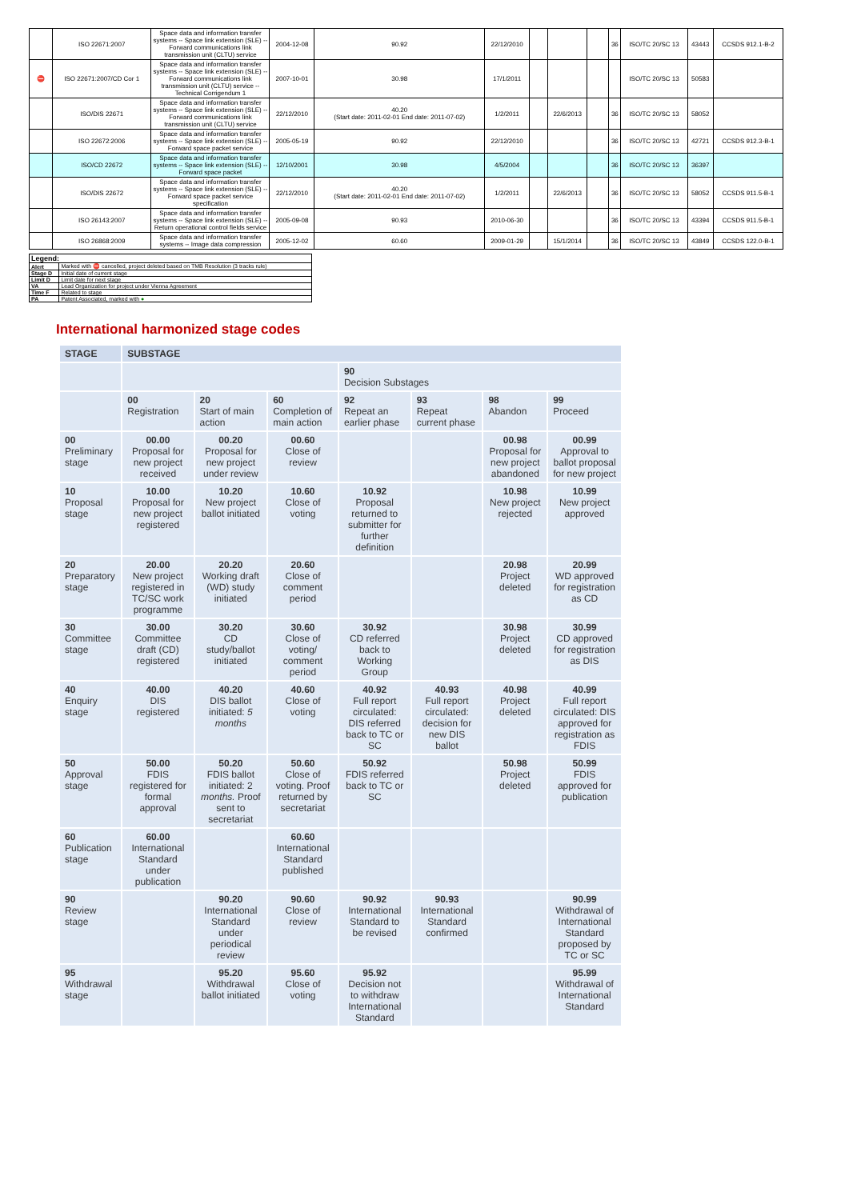| | ISO 22671:2007 | Space data and information transfer systems -- Space link extension (SLE) -- Forward communications link transmission unit (CLTU) service | 2004-12-08 | 90.92 | 22/12/2010 | | | | 36 | ISO/TC 20/SC 13 | 43443 | CCSDS 912.1-B-2 |
| ⛔ | ISO 22671:2007/CD Cor 1 | Space data and information transfer systems -- Space link extension (SLE) -- Forward communications link transmission unit (CLTU) service -- Technical Corrigendum 1 | 2007-10-01 | 30.98 | 17/1/2011 | | | | | ISO/TC 20/SC 13 | 50583 | |
| | ISO/DIS 22671 | Space data and information transfer systems -- Space link extension (SLE) -- Forward communications link transmission unit (CLTU) service | 22/12/2010 | 40.20 (Start date: 2011-02-01 End date: 2011-07-02) | 1/2/2011 | | 22/6/2013 | | 36 | ISO/TC 20/SC 13 | 58052 | |
| | ISO 22672:2006 | Space data and information transfer systems -- Space link extension (SLE) -- Forward space packet service | 2005-05-19 | 90.92 | 22/12/2010 | | | | 36 | ISO/TC 20/SC 13 | 42721 | CCSDS 912.3-B-1 |
| | ISO/CD 22672 | Space data and information transfer systems -- Space link extension (SLE) -- Forward space packet | 12/10/2001 | 30.98 | 4/5/2004 | | | | 36 | ISO/TC 20/SC 13 | 36397 | |
| | ISO/DIS 22672 | Space data and information transfer systems -- Space link extension (SLE) -- Forward space packet service specification | 22/12/2010 | 40.20 (Start date: 2011-02-01 End date: 2011-07-02) | 1/2/2011 | | 22/6/2013 | | 36 | ISO/TC 20/SC 13 | 58052 | CCSDS 911.5-B-1 |
| | ISO 26143:2007 | Space data and information transfer systems -- Space link extension (SLE) -- Return operational control fields service | 2005-09-08 | 90.93 | 2010-06-30 | | | | 36 | ISO/TC 20/SC 13 | 43394 | CCSDS 911.5-B-1 |
| | ISO 26868:2009 | Space data and information transfer systems -- Image data compression | 2005-12-02 | 60.60 | 2009-01-29 | | 15/1/2014 | | 36 | ISO/TC 20/SC 13 | 43849 | CCSDS 122.0-B-1 |
| Legend: | |
| Alert | Marked with ⛔ cancelled, project deleted based on TMB Resolution (3 tracks rule) |
| Stage D | Initial date of current stage |
| Limit D | Limit date for next stage |
| VA | Lead Organization for project under Vienna Agreement |
| Time F | Related to stage |
| PA | Patent Associated, marked with ● |
International harmonized stage codes
| STAGE | SUBSTAGE | | | | | | |
| --- | --- | --- | --- | --- | --- | --- | --- |
| | | | | 90 Decision Substages | | | |
| | 00 Registration | 20 Start of main action | 60 Completion of main action | 92 Repeat an earlier phase | 93 Repeat current phase | 98 Abandon | 99 Proceed |
| 00 Preliminary stage | 00.00 Proposal for new project received | 00.20 Proposal for new project under review | 00.60 Close of review | | | 00.98 Proposal for new project abandoned | 00.99 Approval to ballot proposal for new project |
| 10 Proposal stage | 10.00 Proposal for new project registered | 10.20 New project ballot initiated | 10.60 Close of voting | 10.92 Proposal returned to submitter for further definition | | 10.98 New project rejected | 10.99 New project approved |
| 20 Preparatory stage | 20.00 New project registered in TC/SC work programme | 20.20 Working draft (WD) study initiated | 20.60 Close of comment period | | | 20.98 Project deleted | 20.99 WD approved for registration as CD |
| 30 Committee stage | 30.00 Committee draft (CD) registered | 30.20 CD study/ballot initiated | 30.60 Close of voting/ comment period | 30.92 CD referred back to Working Group | | 30.98 Project deleted | 30.99 CD approved for registration as DIS |
| 40 Enquiry stage | 40.00 DIS registered | 40.20 DIS ballot initiated: 5 months | 40.60 Close of voting | 40.92 Full report circulated: DIS referred back to TC or SC | 40.93 Full report circulated: decision for new DIS ballot | 40.98 Project deleted | 40.99 Full report circulated: DIS approved for registration as FDIS |
| 50 Approval stage | 50.00 FDIS registered for formal approval | 50.20 FDIS ballot initiated: 2 months. Proof sent to secretariat | 50.60 Close of voting. Proof returned by secretariat | 50.92 FDIS referred back to TC or SC | | 50.98 Project deleted | 50.99 FDIS approved for publication |
| 60 Publication stage | 60.00 International Standard under publication | | 60.60 International Standard published | | | | |
| 90 Review stage | | 90.20 International Standard under periodical review | 90.60 Close of review | 90.92 International Standard to be revised | 90.93 International Standard confirmed | | 90.99 Withdrawal of International Standard proposed by TC or SC |
| 95 Withdrawal stage | | 95.20 Withdrawal ballot initiated | 95.60 Close of voting | 95.92 Decision not to withdraw International Standard | | | 95.99 Withdrawal of International Standard |